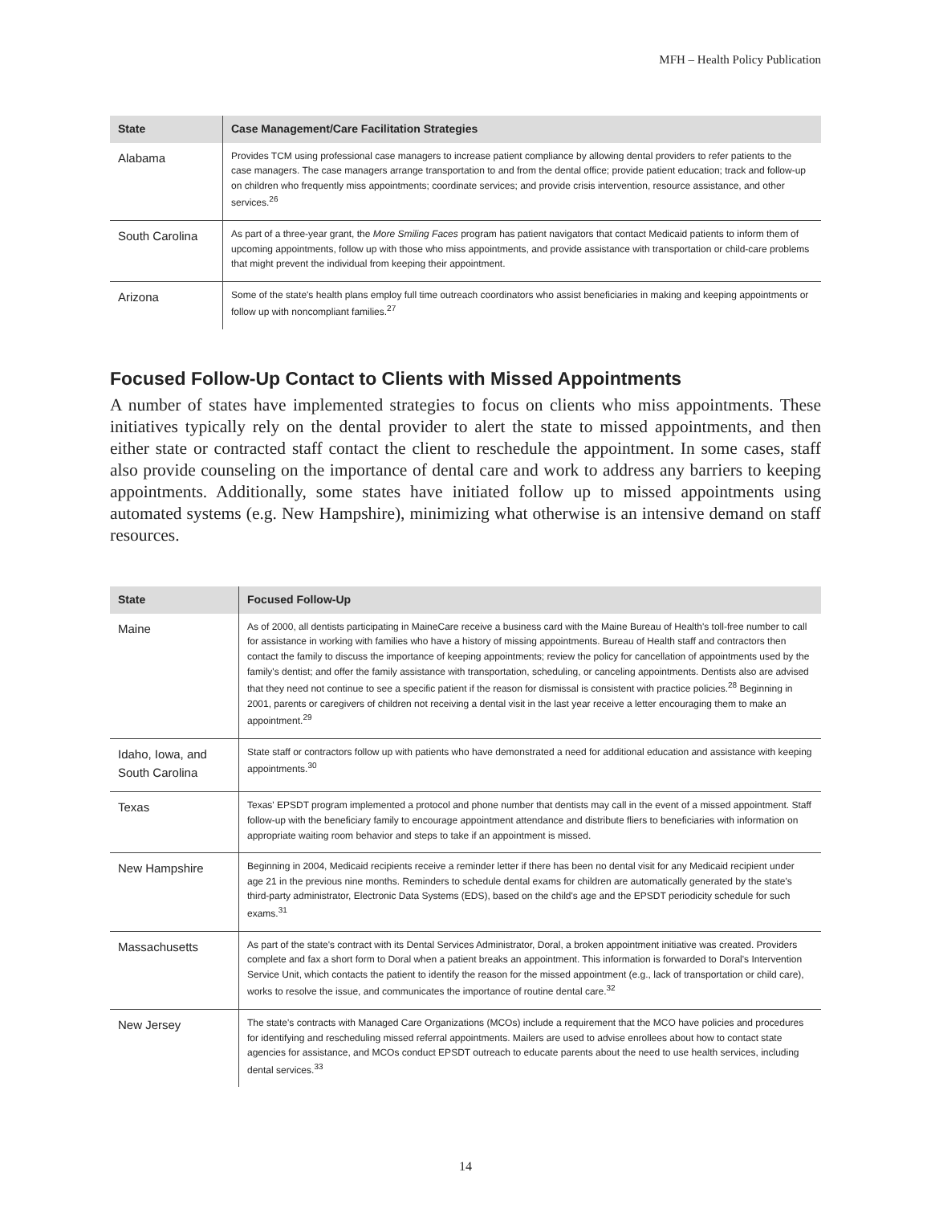MFH – Health Policy Publication
| State | Case Management/Care Facilitation Strategies |
| --- | --- |
| Alabama | Provides TCM using professional case managers to increase patient compliance by allowing dental providers to refer patients to the case managers. The case managers arrange transportation to and from the dental office; provide patient education; track and follow-up on children who frequently miss appointments; coordinate services; and provide crisis intervention, resource assistance, and other services.<sup>26</sup> |
| South Carolina | As part of a three-year grant, the More Smiling Faces program has patient navigators that contact Medicaid patients to inform them of upcoming appointments, follow up with those who miss appointments, and provide assistance with transportation or child-care problems that might prevent the individual from keeping their appointment. |
| Arizona | Some of the state's health plans employ full time outreach coordinators who assist beneficiaries in making and keeping appointments or follow up with noncompliant families.<sup>27</sup> |
Focused Follow-Up Contact to Clients with Missed Appointments
A number of states have implemented strategies to focus on clients who miss appointments. These initiatives typically rely on the dental provider to alert the state to missed appointments, and then either state or contracted staff contact the client to reschedule the appointment. In some cases, staff also provide counseling on the importance of dental care and work to address any barriers to keeping appointments. Additionally, some states have initiated follow up to missed appointments using automated systems (e.g. New Hampshire), minimizing what otherwise is an intensive demand on staff resources.
| State | Focused Follow-Up |
| --- | --- |
| Maine | As of 2000, all dentists participating in MaineCare receive a business card with the Maine Bureau of Health's toll-free number to call for assistance in working with families who have a history of missing appointments. Bureau of Health staff and contractors then contact the family to discuss the importance of keeping appointments; review the policy for cancellation of appointments used by the family's dentist; and offer the family assistance with transportation, scheduling, or canceling appointments. Dentists also are advised that they need not continue to see a specific patient if the reason for dismissal is consistent with practice policies.<sup>28</sup> Beginning in 2001, parents or caregivers of children not receiving a dental visit in the last year receive a letter encouraging them to make an appointment.<sup>29</sup> |
| Idaho, Iowa, and South Carolina | State staff or contractors follow up with patients who have demonstrated a need for additional education and assistance with keeping appointments.<sup>30</sup> |
| Texas | Texas' EPSDT program implemented a protocol and phone number that dentists may call in the event of a missed appointment. Staff follow-up with the beneficiary family to encourage appointment attendance and distribute fliers to beneficiaries with information on appropriate waiting room behavior and steps to take if an appointment is missed. |
| New Hampshire | Beginning in 2004, Medicaid recipients receive a reminder letter if there has been no dental visit for any Medicaid recipient under age 21 in the previous nine months. Reminders to schedule dental exams for children are automatically generated by the state's third-party administrator, Electronic Data Systems (EDS), based on the child's age and the EPSDT periodicity schedule for such exams.<sup>31</sup> |
| Massachusetts | As part of the state's contract with its Dental Services Administrator, Doral, a broken appointment initiative was created. Providers complete and fax a short form to Doral when a patient breaks an appointment. This information is forwarded to Doral's Intervention Service Unit, which contacts the patient to identify the reason for the missed appointment (e.g., lack of transportation or child care), works to resolve the issue, and communicates the importance of routine dental care.<sup>32</sup> |
| New Jersey | The state's contracts with Managed Care Organizations (MCOs) include a requirement that the MCO have policies and procedures for identifying and rescheduling missed referral appointments. Mailers are used to advise enrollees about how to contact state agencies for assistance, and MCOs conduct EPSDT outreach to educate parents about the need to use health services, including dental services.<sup>33</sup> |
14